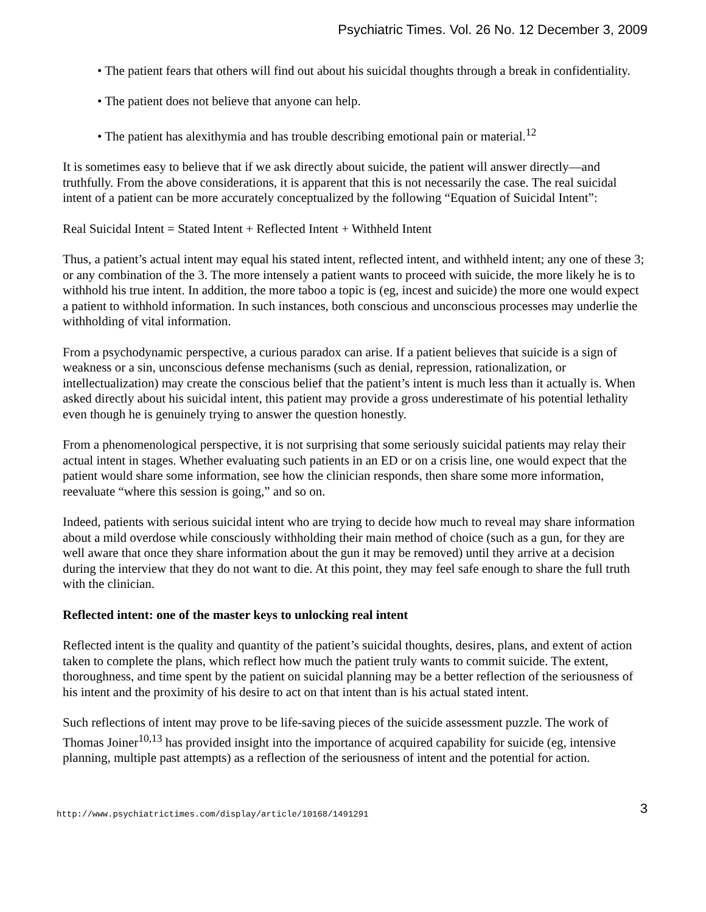Psychiatric Times. Vol. 26 No. 12 December 3, 2009
• The patient fears that others will find out about his suicidal thoughts through a break in confidentiality.
• The patient does not believe that anyone can help.
• The patient has alexithymia and has trouble describing emotional pain or material.<sup>12</sup>
It is sometimes easy to believe that if we ask directly about suicide, the patient will answer directly—and truthfully. From the above considerations, it is apparent that this is not necessarily the case. The real suicidal intent of a patient can be more accurately conceptualized by the following “Equation of Suicidal Intent”:
Real Suicidal Intent = Stated Intent + Reflected Intent + Withheld Intent
Thus, a patient’s actual intent may equal his stated intent, reflected intent, and withheld intent; any one of these 3; or any combination of the 3. The more intensely a patient wants to proceed with suicide, the more likely he is to withhold his true intent. In addition, the more taboo a topic is (eg, incest and suicide) the more one would expect a patient to withhold information. In such instances, both conscious and unconscious processes may underlie the withholding of vital information.
From a psychodynamic perspective, a curious paradox can arise. If a patient believes that suicide is a sign of weakness or a sin, unconscious defense mechanisms (such as denial, repression, rationalization, or intellectualization) may create the conscious belief that the patient’s intent is much less than it actually is. When asked directly about his suicidal intent, this patient may provide a gross underestimate of his potential lethality even though he is genuinely trying to answer the question honestly.
From a phenomenological perspective, it is not surprising that some seriously suicidal patients may relay their actual intent in stages. Whether evaluating such patients in an ED or on a crisis line, one would expect that the patient would share some information, see how the clinician responds, then share some more information, reevaluate “where this session is going,” and so on.
Indeed, patients with serious suicidal intent who are trying to decide how much to reveal may share information about a mild overdose while consciously withholding their main method of choice (such as a gun, for they are well aware that once they share information about the gun it may be removed) until they arrive at a decision during the interview that they do not want to die. At this point, they may feel safe enough to share the full truth with the clinician.
Reflected intent: one of the master keys to unlocking real intent
Reflected intent is the quality and quantity of the patient’s suicidal thoughts, desires, plans, and extent of action taken to complete the plans, which reflect how much the patient truly wants to commit suicide. The extent, thoroughness, and time spent by the patient on suicidal planning may be a better reflection of the seriousness of his intent and the proximity of his desire to act on that intent than is his actual stated intent.
Such reflections of intent may prove to be life-saving pieces of the suicide assessment puzzle. The work of Thomas Joiner<sup>10,13</sup> has provided insight into the importance of acquired capability for suicide (eg, intensive planning, multiple past attempts) as a reflection of the seriousness of intent and the potential for action.
http://www.psychiatrictimes.com/display/article/10168/1491291 3